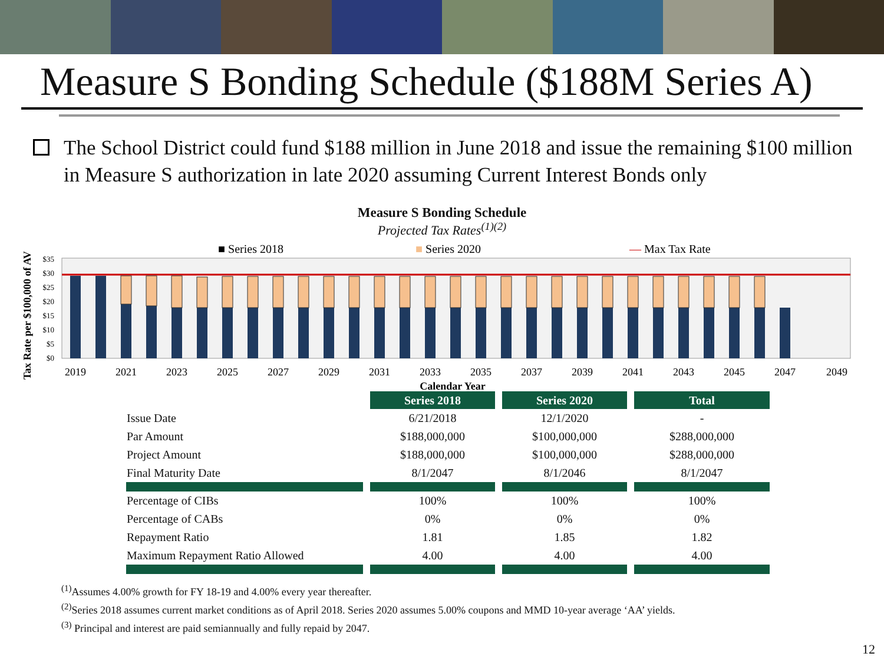Measure S Bonding Schedule ($188M Series A)
The School District could fund $188 million in June 2018 and issue the remaining $100 million in Measure S authorization in late 2020 assuming Current Interest Bonds only
Measure S Bonding Schedule
Projected Tax Rates<sup>(1)(2)</sup>
■ Series 2018
■ Series 2020
— Max Tax Rate
$35
$30
$25
$20
$15
$10
$5
$0
2019
2021
2023
2025
2027
2029
2031
2033
2035
2037
2039
2041
2043
2045
2047
2049
Calendar Year
Tax Rate per $100,000 of AV
| | Series 2018 | Series 2020 | Total |
| --- | --- | --- | --- |
| Issue Date | 6/21/2018 | 12/1/2020 | - |
| Par Amount | $188,000,000 | $100,000,000 | $288,000,000 |
| Project Amount | $188,000,000 | $100,000,000 | $288,000,000 |
| Final Maturity Date | 8/1/2047 | 8/1/2046 | 8/1/2047 |
| Percentage of CIBs | 100% | 100% | 100% |
| Percentage of CABs | 0% | 0% | 0% |
| Repayment Ratio | 1.81 | 1.85 | 1.82 |
| Maximum Repayment Ratio Allowed | 4.00 | 4.00 | 4.00 |
<sup>(1)</sup> Assumes 4.00% growth for FY 18-19 and 4.00% every year thereafter.
<sup>(2)</sup> Series 2018 assumes current market conditions as of April 2018. Series 2020 assumes 5.00% coupons and MMD 10-year average ‘AA’ yields.
<sup>(3)</sup> Principal and interest are paid semiannually and fully repaid by 2047.
12